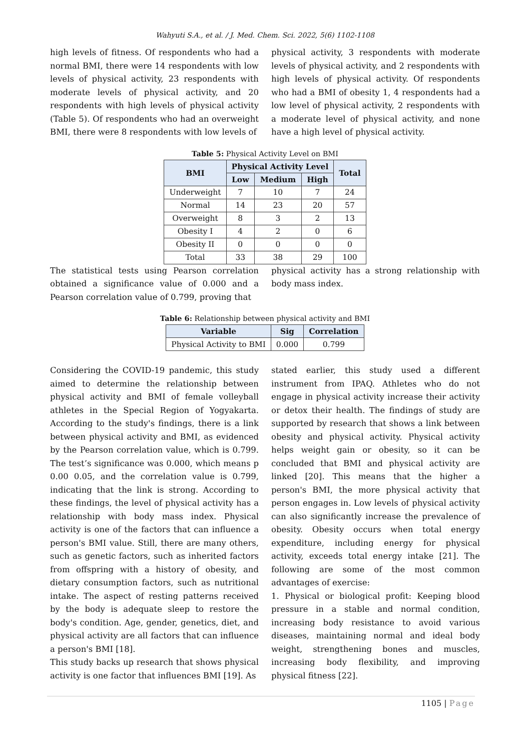Wahyuti S.A., et al. / J. Med. Chem. Sci. 2022, 5(6) 1102-1108
high levels of fitness. Of respondents who had a normal BMI, there were 14 respondents with low levels of physical activity, 23 respondents with moderate levels of physical activity, and 20 respondents with high levels of physical activity (Table 5). Of respondents who had an overweight BMI, there were 8 respondents with low levels of
physical activity, 3 respondents with moderate levels of physical activity, and 2 respondents with high levels of physical activity. Of respondents who had a BMI of obesity 1, 4 respondents had a low level of physical activity, 2 respondents with a moderate level of physical activity, and none have a high level of physical activity.
Table 5: Physical Activity Level on BMI
| BMI | Physical Activity Level | | | Total |
| --- | --- | --- | --- | --- |
| | Low | Medium | High | |
| Underweight | 7 | 10 | 7 | 24 |
| Normal | 14 | 23 | 20 | 57 |
| Overweight | 8 | 3 | 2 | 13 |
| Obesity I | 4 | 2 | 0 | 6 |
| Obesity II | 0 | 0 | 0 | 0 |
| Total | 33 | 38 | 29 | 100 |
The statistical tests using Pearson correlation obtained a significance value of 0.000 and a Pearson correlation value of 0.799, proving that
physical activity has a strong relationship with body mass index.
Table 6: Relationship between physical activity and BMI
| Variable | Sig | Correlation |
| --- | --- | --- |
| Physical Activity to BMI | 0.000 | 0.799 |
Considering the COVID-19 pandemic, this study aimed to determine the relationship between physical activity and BMI of female volleyball athletes in the Special Region of Yogyakarta. According to the study's findings, there is a link between physical activity and BMI, as evidenced by the Pearson correlation value, which is 0.799. The test’s significance was 0.000, which means p 0.00 0.05, and the correlation value is 0.799, indicating that the link is strong. According to these findings, the level of physical activity has a relationship with body mass index. Physical activity is one of the factors that can influence a person's BMI value. Still, there are many others, such as genetic factors, such as inherited factors from offspring with a history of obesity, and dietary consumption factors, such as nutritional intake. The aspect of resting patterns received by the body is adequate sleep to restore the body's condition. Age, gender, genetics, diet, and physical activity are all factors that can influence a person's BMI [18].
This study backs up research that shows physical activity is one factor that influences BMI [19]. As
stated earlier, this study used a different instrument from IPAQ. Athletes who do not engage in physical activity increase their activity or detox their health. The findings of study are supported by research that shows a link between obesity and physical activity. Physical activity helps weight gain or obesity, so it can be concluded that BMI and physical activity are linked [20]. This means that the higher a person's BMI, the more physical activity that person engages in. Low levels of physical activity can also significantly increase the prevalence of obesity. Obesity occurs when total energy expenditure, including energy for physical activity, exceeds total energy intake [21]. The following are some of the most common advantages of exercise:
1. Physical or biological profit: Keeping blood pressure in a stable and normal condition, increasing body resistance to avoid various diseases, maintaining normal and ideal body weight, strengthening bones and muscles, increasing body flexibility, and improving physical fitness [22].
1105 | Page